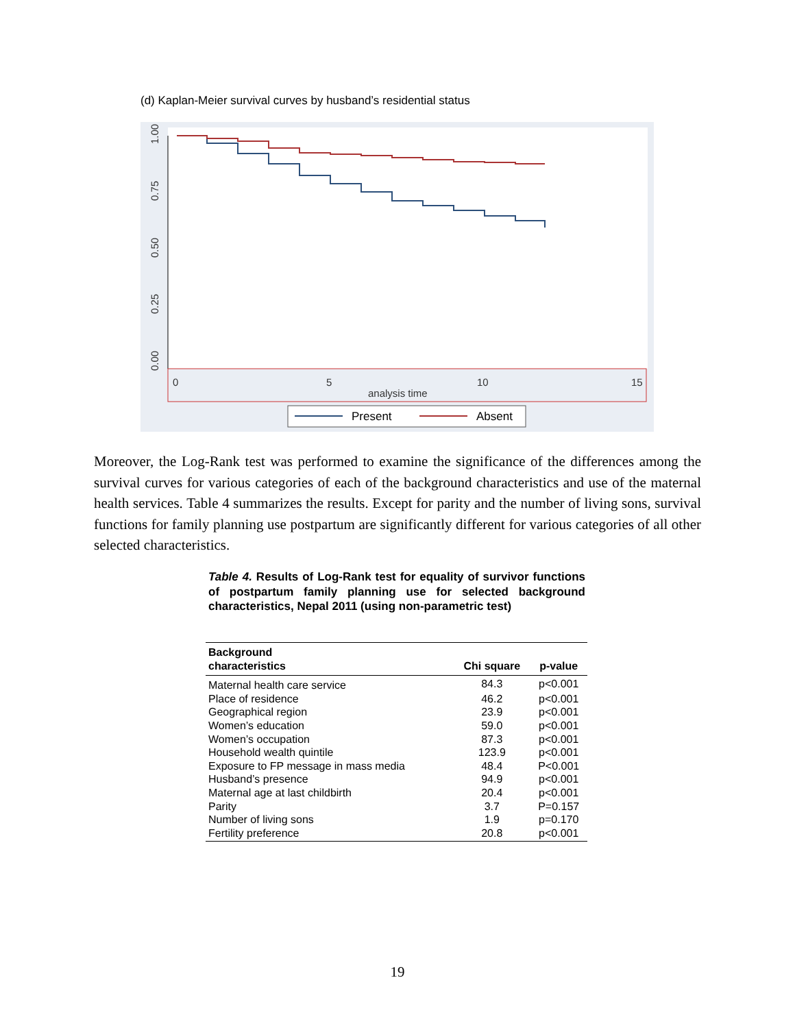(d) Kaplan-Meier survival curves by husband’s residential status
1.00
0.75
0.50
0.25
0.00
0
5
10
15
analysis time
Present
Absent
Moreover, the Log-Rank test was performed to examine the significance of the differences among the survival curves for various categories of each of the background characteristics and use of the maternal health services. Table 4 summarizes the results. Except for parity and the number of living sons, survival functions for family planning use postpartum are significantly different for various categories of all other selected characteristics.
Table 4. Results of Log-Rank test for equality of survivor functions of postpartum family planning use for selected background characteristics, Nepal 2011 (using non-parametric test)
| Background characteristics | Chi square | p-value |
| --- | --- | --- |
| Maternal health care service | 84.3 | p<0.001 |
| Place of residence | 46.2 | p<0.001 |
| Geographical region | 23.9 | p<0.001 |
| Women’s education | 59.0 | p<0.001 |
| Women’s occupation | 87.3 | p<0.001 |
| Household wealth quintile | 123.9 | p<0.001 |
| Exposure to FP message in mass media | 48.4 | P<0.001 |
| Husband’s presence | 94.9 | p<0.001 |
| Maternal age at last childbirth | 20.4 | p<0.001 |
| Parity | 3.7 | P=0.157 |
| Number of living sons | 1.9 | p=0.170 |
| Fertility preference | 20.8 | p<0.001 |
19